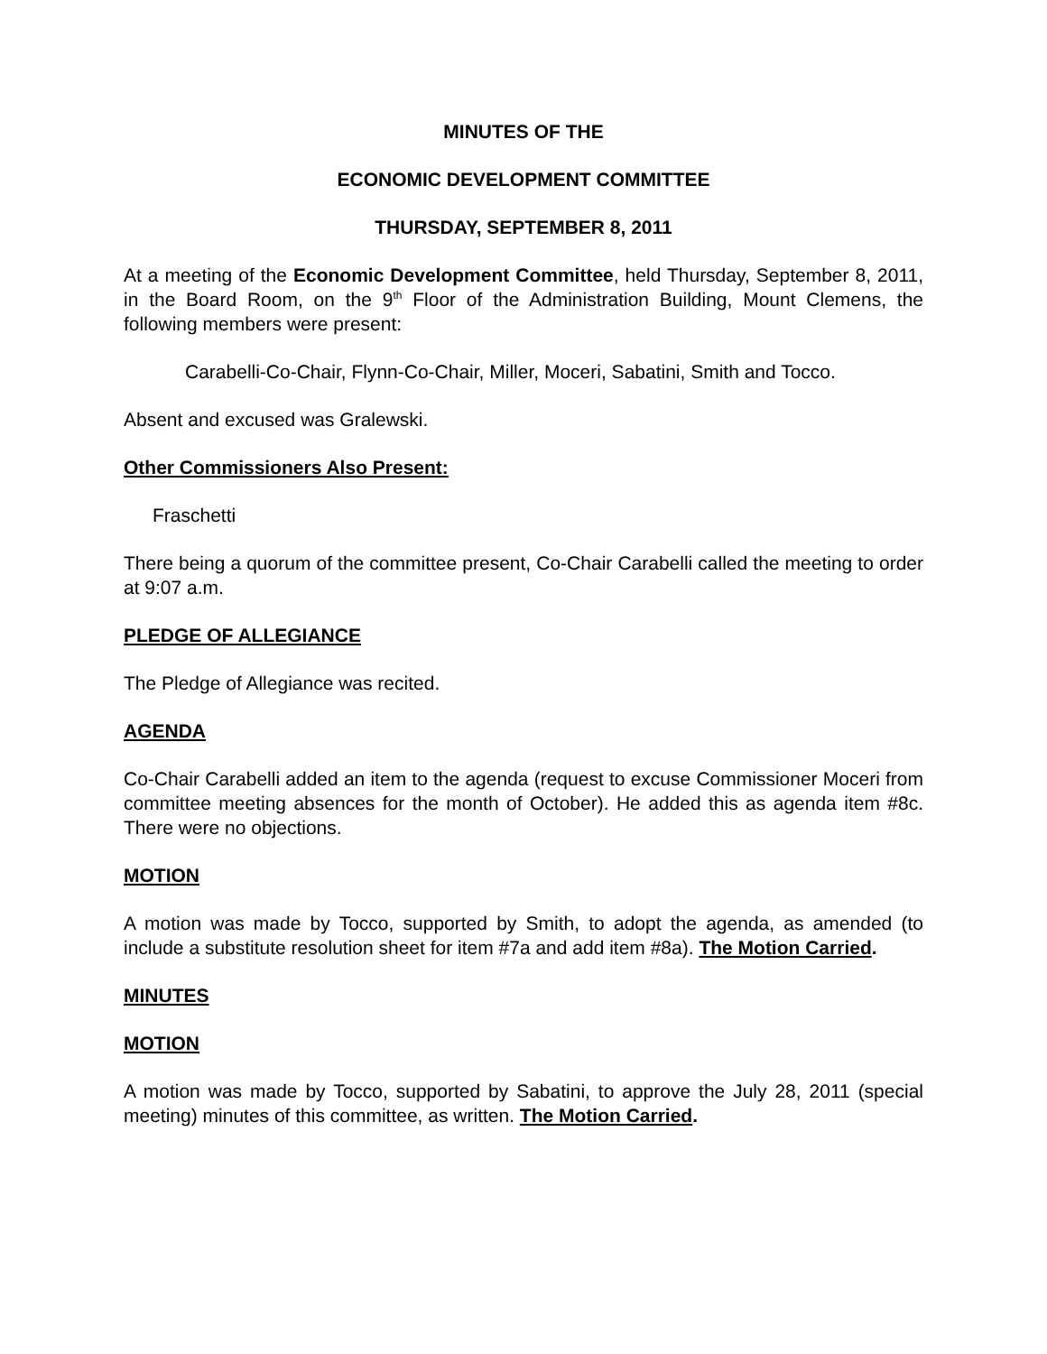MINUTES OF THE
ECONOMIC DEVELOPMENT COMMITTEE
THURSDAY, SEPTEMBER 8, 2011
At a meeting of the Economic Development Committee, held Thursday, September 8, 2011, in the Board Room, on the 9<sup>th</sup> Floor of the Administration Building, Mount Clemens, the following members were present:
Carabelli-Co-Chair, Flynn-Co-Chair, Miller, Moceri, Sabatini, Smith and Tocco.
Absent and excused was Gralewski.
Other Commissioners Also Present:
Fraschetti
There being a quorum of the committee present, Co-Chair Carabelli called the meeting to order at 9:07 a.m.
PLEDGE OF ALLEGIANCE
The Pledge of Allegiance was recited.
AGENDA
Co-Chair Carabelli added an item to the agenda (request to excuse Commissioner Moceri from committee meeting absences for the month of October). He added this as agenda item #8c. There were no objections.
MOTION
A motion was made by Tocco, supported by Smith, to adopt the agenda, as amended (to include a substitute resolution sheet for item #7a and add item #8a). The Motion Carried.
MINUTES
MOTION
A motion was made by Tocco, supported by Sabatini, to approve the July 28, 2011 (special meeting) minutes of this committee, as written. The Motion Carried.